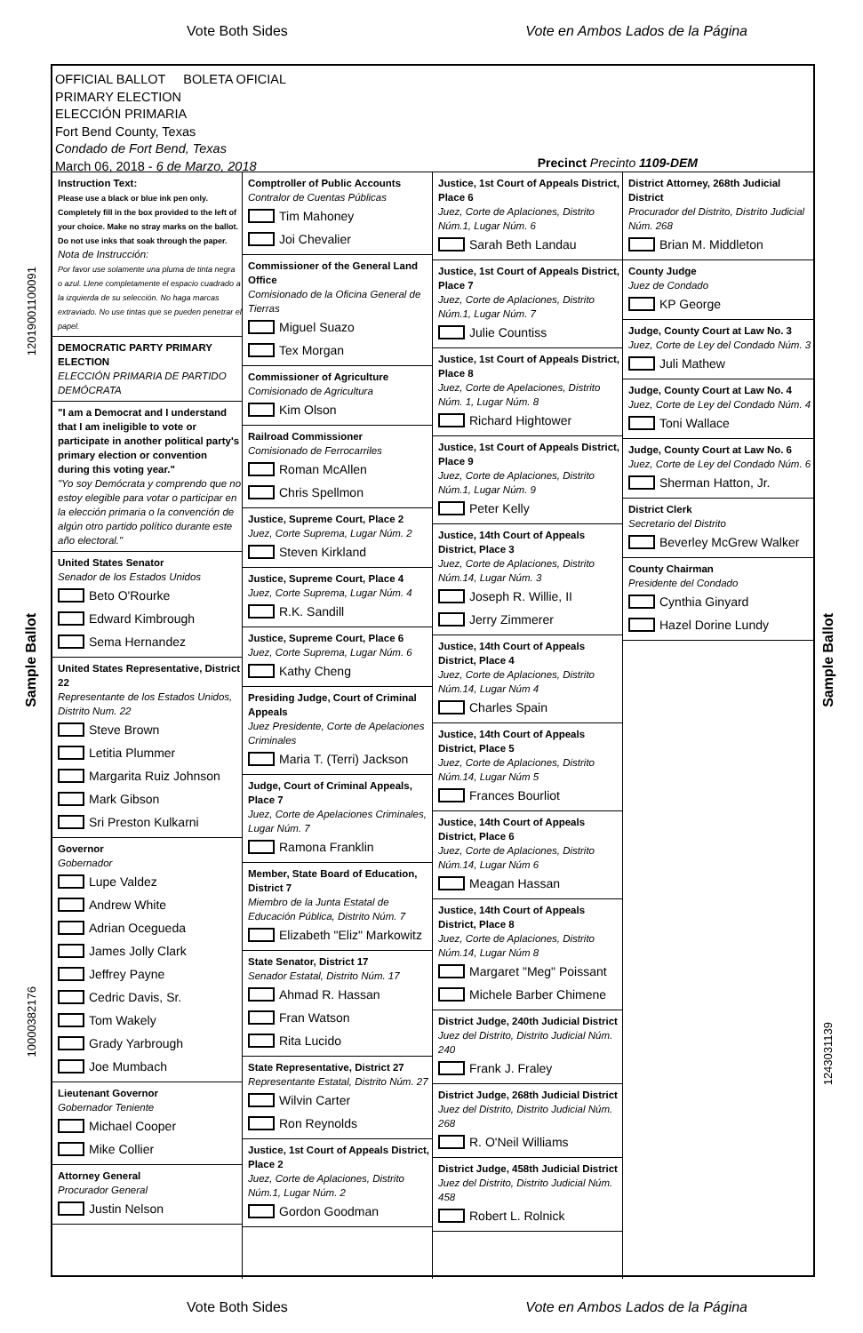Vote Both Sides Vote en Ambos Lados de la Página
12019001100091
Sample Ballot
10000382176
Sample Ballot
1243031139
OFFICIAL BALLOT BOLETA OFICIAL
PRIMARY ELECTION
ELECCIÓN PRIMARIA
Fort Bend County, Texas
Condado de Fort Bend, Texas
March 06, 2018 - 6 de Marzo, 2018
Precinct Precinto 1109-DEM
Instruction Text:
Please use a black or blue ink pen only. Completely fill in the box provided to the left of your choice. Make no stray marks on the ballot. Do not use inks that soak through the paper.
Nota de Instrucción:
Por favor use solamente una pluma de tinta negra o azul. Llene completamente el espacio cuadrado a la izquierda de su selección. No haga marcas extraviado. No use tintas que se pueden penetrar el papel.
DEMOCRATIC PARTY PRIMARY ELECTION
ELECCIÓN PRIMARIA DE PARTIDO DEMÓCRATA
"I am a Democrat and I understand that I am ineligible to vote or participate in another political party's primary election or convention during this voting year."
"Yo soy Demócrata y comprendo que no estoy elegible para votar o participar en la elección primaria o la convención de algún otro partido político durante este año electoral."
United States Senator
Senador de los Estados Unidos
Beto O'Rourke
Edward Kimbrough
Sema Hernandez
United States Representative, District 22
Representante de los Estados Unidos, Distrito Num. 22
Steve Brown
Letitia Plummer
Margarita Ruiz Johnson
Mark Gibson
Sri Preston Kulkarni
Governor
Gobernador
Lupe Valdez
Andrew White
Adrian Ocegueda
James Jolly Clark
Jeffrey Payne
Cedric Davis, Sr.
Tom Wakely
Grady Yarbrough
Joe Mumbach
Lieutenant Governor
Gobernador Teniente
Michael Cooper
Mike Collier
Attorney General
Procurador General
Justin Nelson
Comptroller of Public Accounts
Contralor de Cuentas Públicas
Tim Mahoney
Joi Chevalier
Commissioner of the General Land Office
Comisionado de la Oficina General de Tierras
Miguel Suazo
Tex Morgan
Commissioner of Agriculture
Comisionado de Agricultura
Kim Olson
Railroad Commissioner
Comisionado de Ferrocarriles
Roman McAllen
Chris Spellmon
Justice, Supreme Court, Place 2
Juez, Corte Suprema, Lugar Núm. 2
Steven Kirkland
Justice, Supreme Court, Place 4
Juez, Corte Suprema, Lugar Núm. 4
R.K. Sandill
Justice, Supreme Court, Place 6
Juez, Corte Suprema, Lugar Núm. 6
Kathy Cheng
Presiding Judge, Court of Criminal Appeals
Juez Presidente, Corte de Apelaciones Criminales
Maria T. (Terri) Jackson
Judge, Court of Criminal Appeals, Place 7
Juez, Corte de Apelaciones Criminales, Lugar Núm. 7
Ramona Franklin
Member, State Board of Education, District 7
Miembro de la Junta Estatal de Educación Pública, Distrito Núm. 7
Elizabeth "Eliz" Markowitz
State Senator, District 17
Senador Estatal, Distrito Núm. 17
Ahmad R. Hassan
Fran Watson
Rita Lucido
State Representative, District 27
Representante Estatal, Distrito Núm. 27
Wilvin Carter
Ron Reynolds
Justice, 1st Court of Appeals District, Place 2
Juez, Corte de Aplaciones, Distrito Núm.1, Lugar Núm. 2
Gordon Goodman
Justice, 1st Court of Appeals District, Place 6
Juez, Corte de Aplaciones, Distrito Núm.1, Lugar Núm. 6
Sarah Beth Landau
Justice, 1st Court of Appeals District, Place 7
Juez, Corte de Aplaciones, Distrito Núm.1, Lugar Núm. 7
Julie Countiss
Justice, 1st Court of Appeals District, Place 8
Juez, Corte de Apelaciones, Distrito Núm. 1, Lugar Núm. 8
Richard Hightower
Justice, 1st Court of Appeals District, Place 9
Juez, Corte de Aplaciones, Distrito Núm.1, Lugar Núm. 9
Peter Kelly
Justice, 14th Court of Appeals District, Place 3
Juez, Corte de Aplaciones, Distrito Núm.14, Lugar Núm. 3
Joseph R. Willie, II
Jerry Zimmerer
Justice, 14th Court of Appeals District, Place 4
Juez, Corte de Aplaciones, Distrito Núm.14, Lugar Núm 4
Charles Spain
Justice, 14th Court of Appeals District, Place 5
Juez, Corte de Aplaciones, Distrito Núm.14, Lugar Núm 5
Frances Bourliot
Justice, 14th Court of Appeals District, Place 6
Juez, Corte de Aplaciones, Distrito Núm.14, Lugar Núm 6
Meagan Hassan
Justice, 14th Court of Appeals District, Place 8
Juez, Corte de Aplaciones, Distrito Núm.14, Lugar Núm 8
Margaret "Meg" Poissant
Michele Barber Chimene
District Judge, 240th Judicial District
Juez del Distrito, Distrito Judicial Núm. 240
Frank J. Fraley
District Judge, 268th Judicial District
Juez del Distrito, Distrito Judicial Núm. 268
R. O'Neil Williams
District Judge, 458th Judicial District
Juez del Distrito, Distrito Judicial Núm. 458
Robert L. Rolnick
District Attorney, 268th Judicial District
Procurador del Distrito, Distrito Judicial Núm. 268
Brian M. Middleton
County Judge
Juez de Condado
KP George
Judge, County Court at Law No. 3
Juez, Corte de Ley del Condado Núm. 3
Juli Mathew
Judge, County Court at Law No. 4
Juez, Corte de Ley del Condado Núm. 4
Toni Wallace
Judge, County Court at Law No. 6
Juez, Corte de Ley del Condado Núm. 6
Sherman Hatton, Jr.
District Clerk
Secretario del Distrito
Beverley McGrew Walker
County Chairman
Presidente del Condado
Cynthia Ginyard
Hazel Dorine Lundy
Vote Both Sides Vote en Ambos Lados de la Página